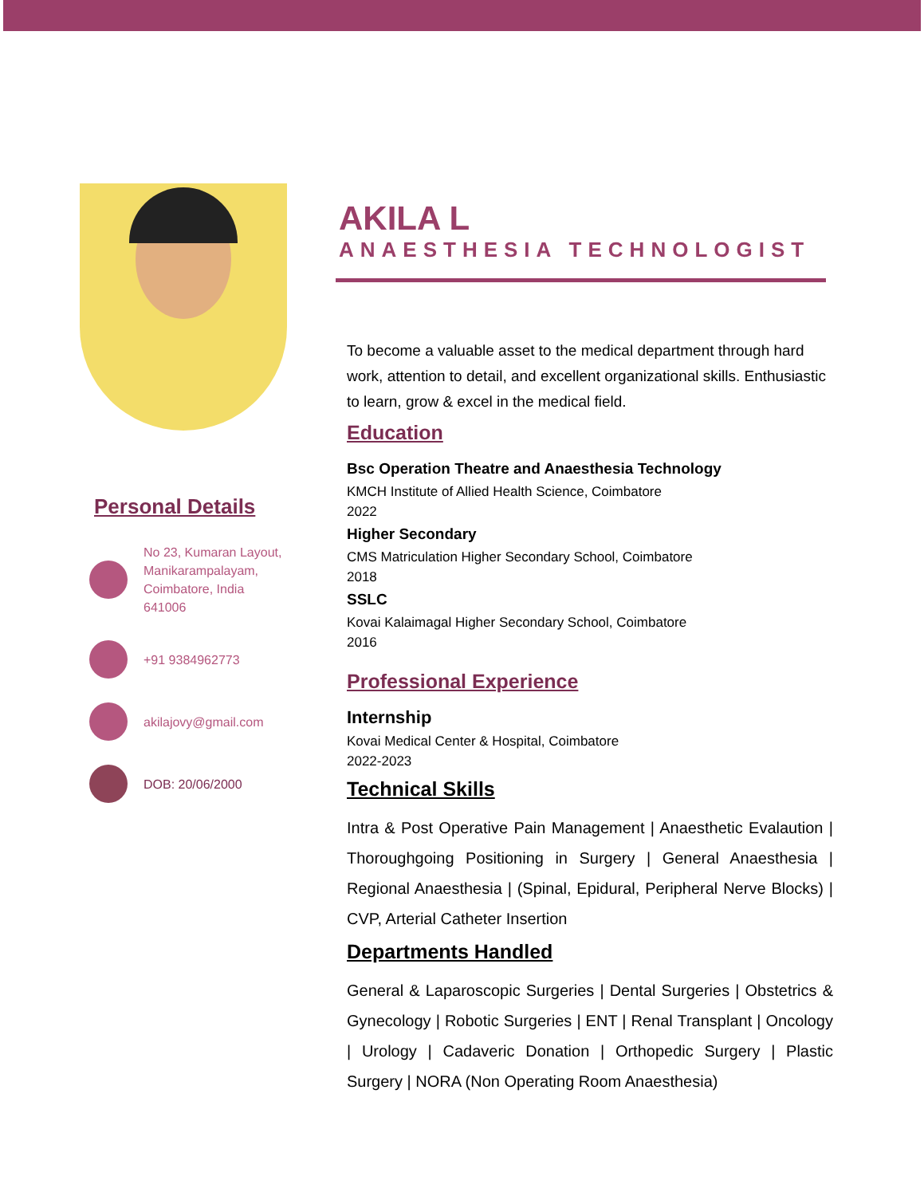Personal Details
No 23, Kumaran Layout,
Manikarampalayam,
Coimbatore, India
641006
+91 9384962773
akilajovy@gmail.com
DOB: 20/06/2000
AKILA L
ANAESTHESIA TECHNOLOGIST
To become a valuable asset to the medical department through hard work, attention to detail, and excellent organizational skills. Enthusiastic to learn, grow & excel in the medical field.
Education
Bsc Operation Theatre and Anaesthesia Technology
KMCH Institute of Allied Health Science, Coimbatore
2022
Higher Secondary
CMS Matriculation Higher Secondary School, Coimbatore
2018
SSLC
Kovai Kalaimagal Higher Secondary School, Coimbatore
2016
Professional Experience
Internship
Kovai Medical Center & Hospital, Coimbatore
2022-2023
Technical Skills
Intra & Post Operative Pain Management | Anaesthetic Evalaution | Thoroughgoing Positioning in Surgery | General Anaesthesia | Regional Anaesthesia | (Spinal, Epidural, Peripheral Nerve Blocks) | CVP, Arterial Catheter Insertion
Departments Handled
General & Laparoscopic Surgeries | Dental Surgeries | Obstetrics & Gynecology | Robotic Surgeries | ENT | Renal Transplant | Oncology | Urology | Cadaveric Donation | Orthopedic Surgery | Plastic Surgery | NORA (Non Operating Room Anaesthesia)